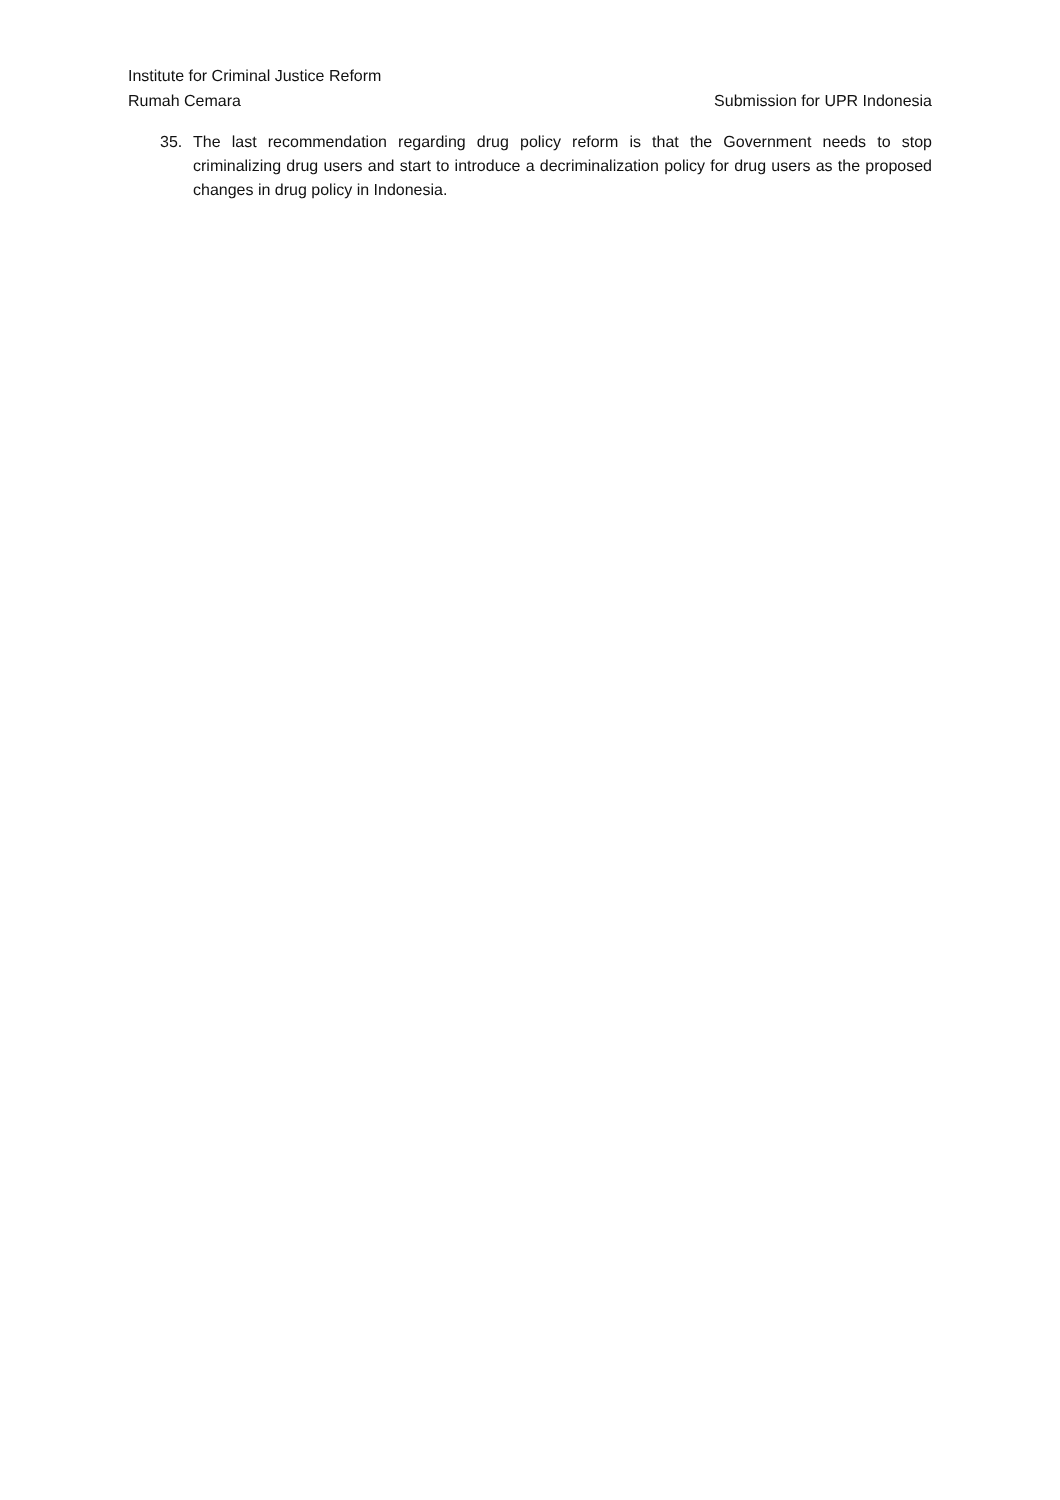Institute for Criminal Justice Reform
Rumah Cemara Submission for UPR Indonesia
35. The last recommendation regarding drug policy reform is that the Government needs to stop criminalizing drug users and start to introduce a decriminalization policy for drug users as the proposed changes in drug policy in Indonesia.